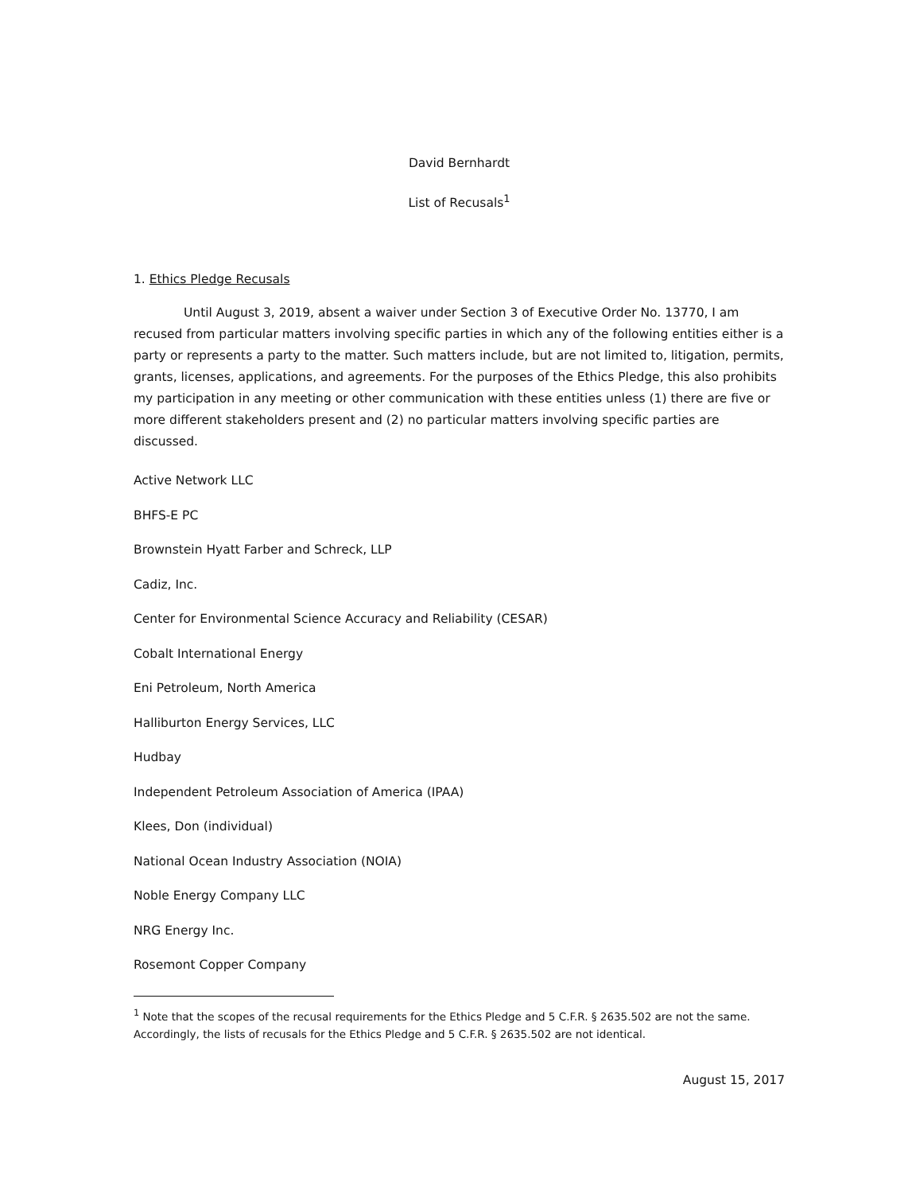David Bernhardt
List of Recusals<sup>1</sup>
1. Ethics Pledge Recusals
Until August 3, 2019, absent a waiver under Section 3 of Executive Order No. 13770, I am recused from particular matters involving specific parties in which any of the following entities either is a party or represents a party to the matter. Such matters include, but are not limited to, litigation, permits, grants, licenses, applications, and agreements. For the purposes of the Ethics Pledge, this also prohibits my participation in any meeting or other communication with these entities unless (1) there are five or more different stakeholders present and (2) no particular matters involving specific parties are discussed.
Active Network LLC
BHFS-E PC
Brownstein Hyatt Farber and Schreck, LLP
Cadiz, Inc.
Center for Environmental Science Accuracy and Reliability (CESAR)
Cobalt International Energy
Eni Petroleum, North America
Halliburton Energy Services, LLC
Hudbay
Independent Petroleum Association of America (IPAA)
Klees, Don (individual)
National Ocean Industry Association (NOIA)
Noble Energy Company LLC
NRG Energy Inc.
Rosemont Copper Company
<sup>1</sup> Note that the scopes of the recusal requirements for the Ethics Pledge and 5 C.F.R. § 2635.502 are not the same. Accordingly, the lists of recusals for the Ethics Pledge and 5 C.F.R. § 2635.502 are not identical.
August 15, 2017